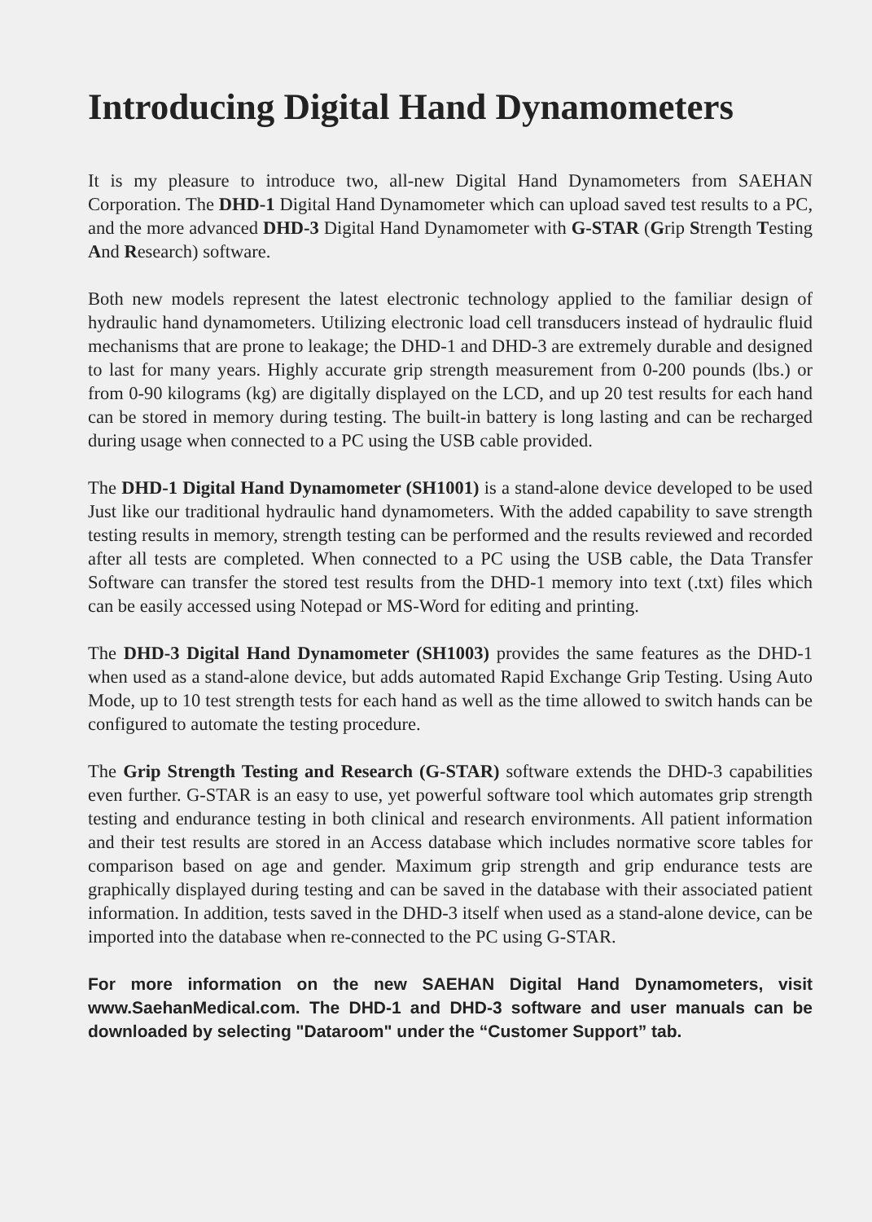Introducing Digital Hand Dynamometers
It is my pleasure to introduce two, all-new Digital Hand Dynamometers from SAEHAN Corporation. The DHD-1 Digital Hand Dynamometer which can upload saved test results to a PC, and the more advanced DHD-3 Digital Hand Dynamometer with G-STAR (Grip Strength Testing And Research) software.
Both new models represent the latest electronic technology applied to the familiar design of hydraulic hand dynamometers. Utilizing electronic load cell transducers instead of hydraulic fluid mechanisms that are prone to leakage; the DHD-1 and DHD-3 are extremely durable and designed to last for many years. Highly accurate grip strength measurement from 0-200 pounds (lbs.) or from 0-90 kilograms (kg) are digitally displayed on the LCD, and up 20 test results for each hand can be stored in memory during testing. The built-in battery is long lasting and can be recharged during usage when connected to a PC using the USB cable provided.
The DHD-1 Digital Hand Dynamometer (SH1001) is a stand-alone device developed to be used Just like our traditional hydraulic hand dynamometers. With the added capability to save strength testing results in memory, strength testing can be performed and the results reviewed and recorded after all tests are completed. When connected to a PC using the USB cable, the Data Transfer Software can transfer the stored test results from the DHD-1 memory into text (.txt) files which can be easily accessed using Notepad or MS-Word for editing and printing.
The DHD-3 Digital Hand Dynamometer (SH1003) provides the same features as the DHD-1 when used as a stand-alone device, but adds automated Rapid Exchange Grip Testing. Using Auto Mode, up to 10 test strength tests for each hand as well as the time allowed to switch hands can be configured to automate the testing procedure.
The Grip Strength Testing and Research (G-STAR) software extends the DHD-3 capabilities even further. G-STAR is an easy to use, yet powerful software tool which automates grip strength testing and endurance testing in both clinical and research environments. All patient information and their test results are stored in an Access database which includes normative score tables for comparison based on age and gender. Maximum grip strength and grip endurance tests are graphically displayed during testing and can be saved in the database with their associated patient information. In addition, tests saved in the DHD-3 itself when used as a stand-alone device, can be imported into the database when re-connected to the PC using G-STAR.
For more information on the new SAEHAN Digital Hand Dynamometers, visit www.SaehanMedical.com. The DHD-1 and DHD-3 software and user manuals can be downloaded by selecting "Dataroom" under the “Customer Support” tab.